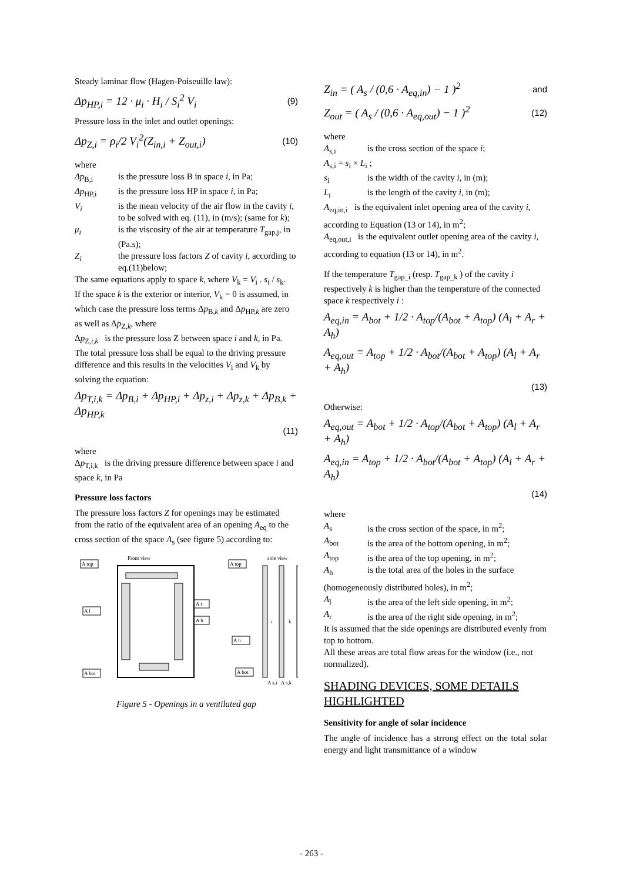Steady laminar flow (Hagen-Poiseuille law):
Δp<sub>HP,i</sub> = 12 · μ<sub>i</sub> · H<sub>i</sub> / S<sub>i</sub><sup>2</sup> V<sub>i</sub> (9)
Pressure loss in the inlet and outlet openings:
Δp<sub>Z,i</sub> = ρ<sub>i</sub>/2 V<sub>i</sub><sup>2</sup>(Z<sub>in,i</sub> + Z<sub>out,i</sub>) (10)
where
Δp<sub>B,i</sub> is the pressure loss B in space i, in Pa;
Δp<sub>HP,i</sub> is the pressure loss HP in space i, in Pa;
V<sub>i</sub> is the mean velocity of the air flow in the cavity i, to be solved with eq. (11), in (m/s); (same for k);
μ<sub>i</sub> is the viscosity of the air at temperature T<sub>gap,j</sub>, in (Pa.s);
Z<sub>i</sub> the pressure loss factors Z of cavity i, according to eq.(11)below;
The same equations apply to space k, where V<sub>k</sub> = V<sub>i</sub> . s<sub>i</sub> / s<sub>k</sub>.
If the space k is the exterior or interior, V<sub>k</sub> = 0 is assumed, in which case the pressure loss terms Δp<sub>B,k</sub> and Δp<sub>HP,k</sub> are zero as well as Δp<sub>Z,k</sub>, where
Δp<sub>Z,i,k</sub> is the pressure loss Z between space i and k, in Pa.
The total pressure loss shall be equal to the driving pressure difference and this results in the velocities V<sub>i</sub> and V<sub>k</sub> by solving the equation:
Δp<sub>T,i,k</sub> = Δp<sub>B,i</sub> + Δp<sub>HP,i</sub> + Δp<sub>z,i</sub> + Δp<sub>z,k</sub> + Δp<sub>B,k</sub> + Δp<sub>HP,k</sub>
(11)
where
Δp<sub>T,i,k</sub> is the driving pressure difference between space i and space k, in Pa
Pressure loss factors
The pressure loss factors Z for openings may be estimated from the ratio of the equivalent area of an opening A<sub>eq</sub> to the cross section of the space A<sub>s</sub> (see figure 5) according to:
Front view
side view
A top
A l
A bot
A r
A h
A top
A h
A bot
i
k
A s,i A s,k
Figure 5 - Openings in a ventilated gap
Z<sub>in</sub> = ( A<sub>s</sub> / (0,6 · A<sub>eq,in</sub>) − 1 )<sup>2</sup> and
Z<sub>out</sub> = ( A<sub>s</sub> / (0,6 · A<sub>eq,out</sub>) − 1 )<sup>2</sup> (12)
where
A<sub>s,i</sub> is the cross section of the space i;
A<sub>s,i</sub> = s<sub>i</sub> × L<sub>i</sub> ;
s<sub>i</sub> is the width of the cavity i, in (m);
L<sub>i</sub> is the length of the cavity i, in (m);
A<sub>eq,in,i</sub> is the equivalent inlet opening area of the cavity i, according to Equation (13 or 14), in m<sup>2</sup>;
A<sub>eq,out,i</sub> is the equivalent outlet opening area of the cavity i, according to equation (13 or 14), in m<sup>2</sup>.
If the temperature T<sub>gap_i</sub> (resp. T<sub>gap_k</sub> ) of the cavity i respectively k is higher than the temperature of the connected space k respectively i :
A<sub>eq,in</sub> = A<sub>bot</sub> + 1/2 · A<sub>top</sub>/(A<sub>bot</sub> + A<sub>top</sub>) (A<sub>l</sub> + A<sub>r</sub> + A<sub>h</sub>)
A<sub>eq,out</sub> = A<sub>top</sub> + 1/2 · A<sub>bot</sub>/(A<sub>bot</sub> + A<sub>top</sub>) (A<sub>l</sub> + A<sub>r</sub> + A<sub>h</sub>)
(13)
Otherwise:
A<sub>eq,out</sub> = A<sub>bot</sub> + 1/2 · A<sub>top</sub>/(A<sub>bot</sub> + A<sub>top</sub>) (A<sub>l</sub> + A<sub>r</sub> + A<sub>h</sub>)
A<sub>eq,in</sub> = A<sub>top</sub> + 1/2 · A<sub>bot</sub>/(A<sub>bot</sub> + A<sub>top</sub>) (A<sub>l</sub> + A<sub>r</sub> + A<sub>h</sub>)
(14)
where
A<sub>s</sub> is the cross section of the space, in m<sup>2</sup>;
A<sub>bot</sub> is the area of the bottom opening, in m<sup>2</sup>;
A<sub>top</sub> is the area of the top opening, in m<sup>2</sup>;
A<sub>h</sub> is the total area of the holes in the surface
(homogeneously distributed holes), in m<sup>2</sup>;
A<sub>l</sub> is the area of the left side opening, in m<sup>2</sup>;
A<sub>r</sub> is the area of the right side opening, in m<sup>2</sup>;
It is assumed that the side openings are distributed evenly from top to bottom.
All these areas are total flow areas for the window (i.e., not normalized).
SHADING DEVICES, SOME DETAILS HIGHLIGHTED
Sensitivity for angle of solar incidence
The angle of incidence has a strrong effect on the total solar energy and light transmittance of a window
- 263 -